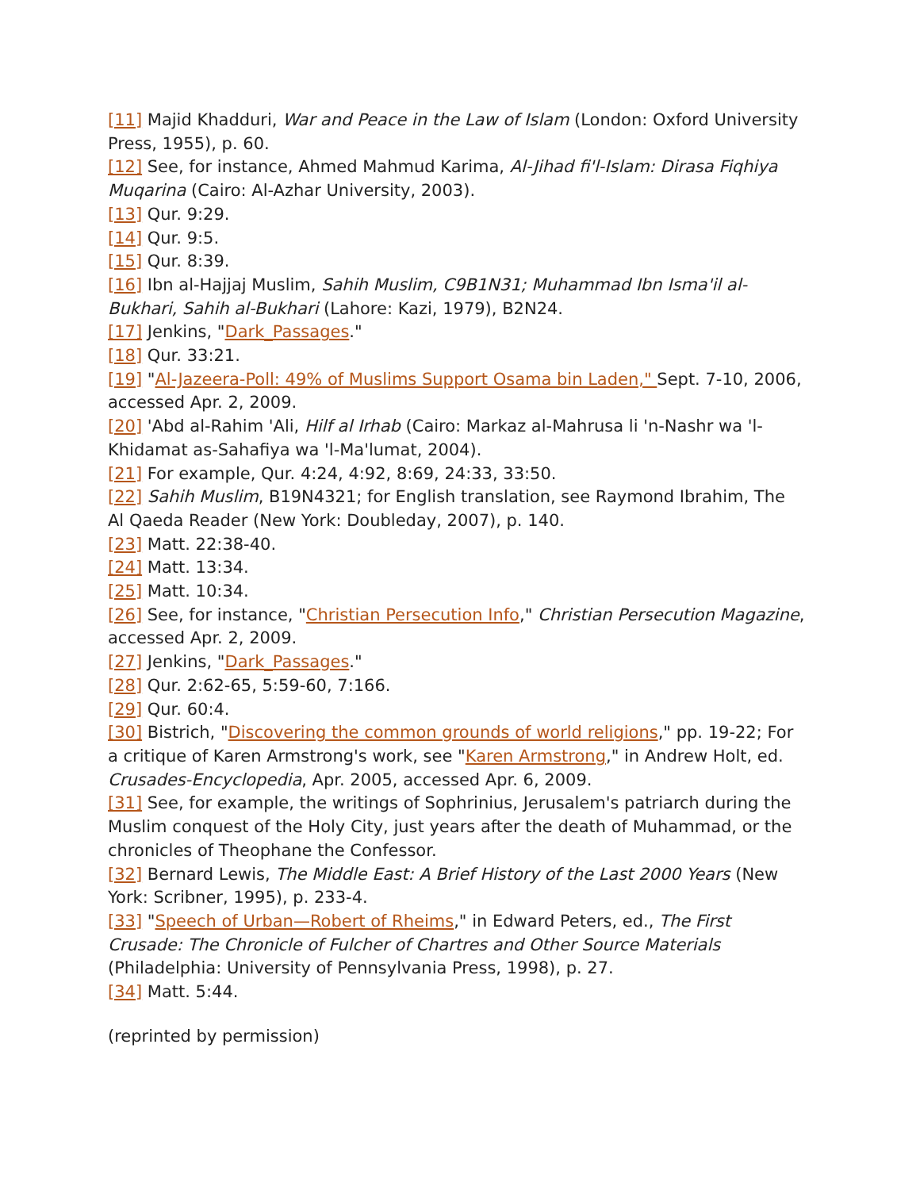[11] Majid Khadduri, War and Peace in the Law of Islam (London: Oxford University Press, 1955), p. 60.
[12] See, for instance, Ahmed Mahmud Karima, Al-Jihad fi'l-Islam: Dirasa Fiqhiya Muqarina (Cairo: Al-Azhar University, 2003).
[13] Qur. 9:29.
[14] Qur. 9:5.
[15] Qur. 8:39.
[16] Ibn al-Hajjaj Muslim, Sahih Muslim, C9B1N31; Muhammad Ibn Isma'il al-Bukhari, Sahih al-Bukhari (Lahore: Kazi, 1979), B2N24.
[17] Jenkins, "Dark_Passages."
[18] Qur. 33:21.
[19] "Al-Jazeera-Poll: 49% of Muslims Support Osama bin Laden," Sept. 7-10, 2006, accessed Apr. 2, 2009.
[20] 'Abd al-Rahim 'Ali, Hilf al Irhab (Cairo: Markaz al-Mahrusa li 'n-Nashr wa 'l-Khidamat as-Sahafiya wa 'l-Ma'lumat, 2004).
[21] For example, Qur. 4:24, 4:92, 8:69, 24:33, 33:50.
[22] Sahih Muslim, B19N4321; for English translation, see Raymond Ibrahim, The Al Qaeda Reader (New York: Doubleday, 2007), p. 140.
[23] Matt. 22:38-40.
[24] Matt. 13:34.
[25] Matt. 10:34.
[26] See, for instance, "Christian Persecution Info," Christian Persecution Magazine, accessed Apr. 2, 2009.
[27] Jenkins, "Dark_Passages."
[28] Qur. 2:62-65, 5:59-60, 7:166.
[29] Qur. 60:4.
[30] Bistrich, "Discovering the common grounds of world religions," pp. 19-22; For a critique of Karen Armstrong's work, see "Karen Armstrong," in Andrew Holt, ed. Crusades-Encyclopedia, Apr. 2005, accessed Apr. 6, 2009.
[31] See, for example, the writings of Sophrinius, Jerusalem's patriarch during the Muslim conquest of the Holy City, just years after the death of Muhammad, or the chronicles of Theophane the Confessor.
[32] Bernard Lewis, The Middle East: A Brief History of the Last 2000 Years (New York: Scribner, 1995), p. 233-4.
[33] "Speech of Urban—Robert of Rheims," in Edward Peters, ed., The First Crusade: The Chronicle of Fulcher of Chartres and Other Source Materials (Philadelphia: University of Pennsylvania Press, 1998), p. 27.
[34] Matt. 5:44.
(reprinted by permission)